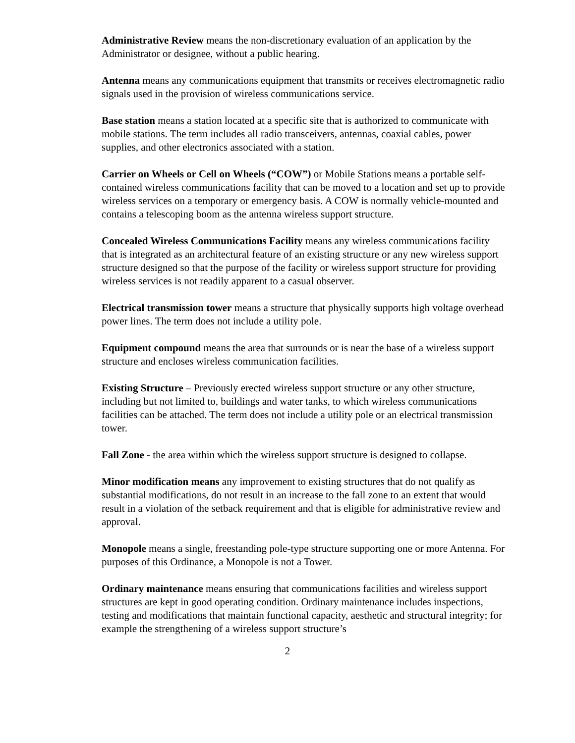Administrative Review means the non-discretionary evaluation of an application by the Administrator or designee, without a public hearing.
Antenna means any communications equipment that transmits or receives electromagnetic radio signals used in the provision of wireless communications service.
Base station means a station located at a specific site that is authorized to communicate with mobile stations. The term includes all radio transceivers, antennas, coaxial cables, power supplies, and other electronics associated with a station.
Carrier on Wheels or Cell on Wheels (“COW”) or Mobile Stations means a portable self-contained wireless communications facility that can be moved to a location and set up to provide wireless services on a temporary or emergency basis. A COW is normally vehicle-mounted and contains a telescoping boom as the antenna wireless support structure.
Concealed Wireless Communications Facility means any wireless communications facility that is integrated as an architectural feature of an existing structure or any new wireless support structure designed so that the purpose of the facility or wireless support structure for providing wireless services is not readily apparent to a casual observer.
Electrical transmission tower means a structure that physically supports high voltage overhead power lines. The term does not include a utility pole.
Equipment compound means the area that surrounds or is near the base of a wireless support structure and encloses wireless communication facilities.
Existing Structure – Previously erected wireless support structure or any other structure, including but not limited to, buildings and water tanks, to which wireless communications facilities can be attached. The term does not include a utility pole or an electrical transmission tower.
Fall Zone - the area within which the wireless support structure is designed to collapse.
Minor modification means any improvement to existing structures that do not qualify as substantial modifications, do not result in an increase to the fall zone to an extent that would result in a violation of the setback requirement and that is eligible for administrative review and approval.
Monopole means a single, freestanding pole-type structure supporting one or more Antenna. For purposes of this Ordinance, a Monopole is not a Tower.
Ordinary maintenance means ensuring that communications facilities and wireless support structures are kept in good operating condition. Ordinary maintenance includes inspections, testing and modifications that maintain functional capacity, aesthetic and structural integrity; for example the strengthening of a wireless support structure’s
2